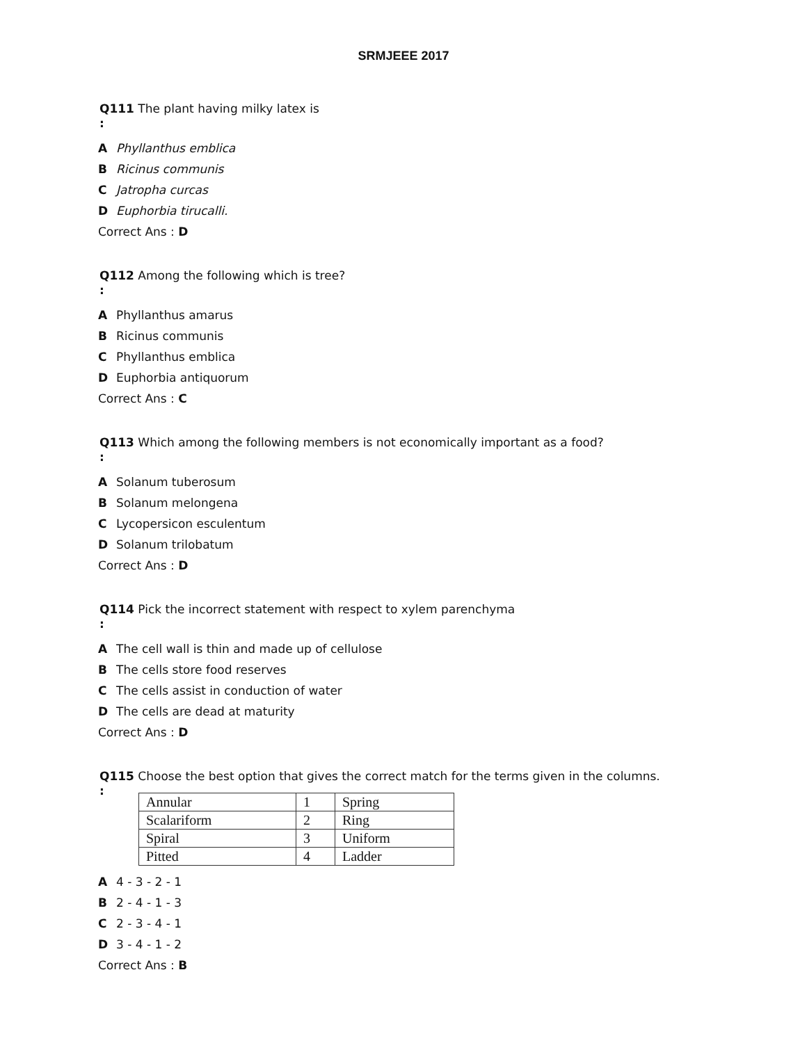SRMJEEE 2017
Q111 The plant having milky latex is
:
A Phyllanthus emblica
B Ricinus communis
C Jatropha curcas
D Euphorbia tirucalli.
Correct Ans : D
Q112 Among the following which is tree?
:
A Phyllanthus amarus
B Ricinus communis
C Phyllanthus emblica
D Euphorbia antiquorum
Correct Ans : C
Q113 Which among the following members is not economically important as a food?
:
A Solanum tuberosum
B Solanum melongena
C Lycopersicon esculentum
D Solanum trilobatum
Correct Ans : D
Q114 Pick the incorrect statement with respect to xylem parenchyma
:
A The cell wall is thin and made up of cellulose
B The cells store food reserves
C The cells assist in conduction of water
D The cells are dead at maturity
Correct Ans : D
Q115 Choose the best option that gives the correct match for the terms given in the columns.
:
| Annular | 1 | Spring |
| Scalariform | 2 | Ring |
| Spiral | 3 | Uniform |
| Pitted | 4 | Ladder |
A 4 - 3 - 2 - 1
B 2 - 4 - 1 - 3
C 2 - 3 - 4 - 1
D 3 - 4 - 1 - 2
Correct Ans : B